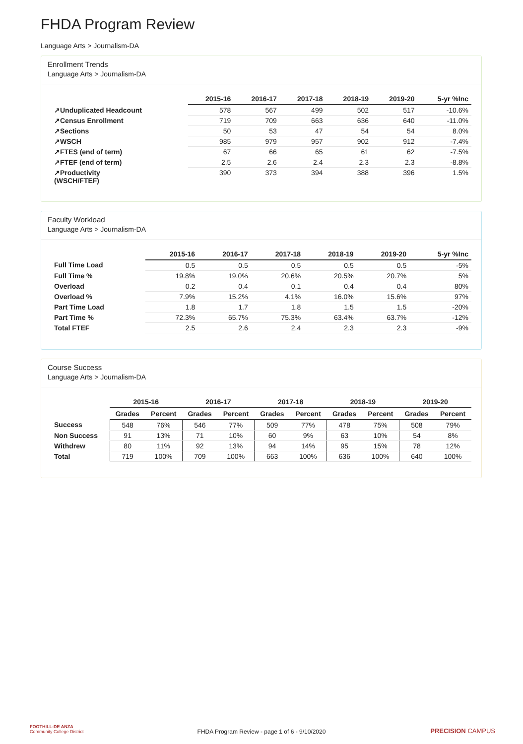FHDA Program Review
Language Arts > Journalism-DA
Enrollment Trends
Language Arts > Journalism-DA
| | 2015-16 | 2016-17 | 2017-18 | 2018-19 | 2019-20 | 5-yr %Inc |
| --- | --- | --- | --- | --- | --- | --- |
| ↗Unduplicated Headcount | 578 | 567 | 499 | 502 | 517 | -10.6% |
| ↗Census Enrollment | 719 | 709 | 663 | 636 | 640 | -11.0% |
| ↗Sections | 50 | 53 | 47 | 54 | 54 | 8.0% |
| ↗WSCH | 985 | 979 | 957 | 902 | 912 | -7.4% |
| ↗FTES (end of term) | 67 | 66 | 65 | 61 | 62 | -7.5% |
| ↗FTEF (end of term) | 2.5 | 2.6 | 2.4 | 2.3 | 2.3 | -8.8% |
| ↗Productivity (WSCH/FTEF) | 390 | 373 | 394 | 388 | 396 | 1.5% |
Faculty Workload
Language Arts > Journalism-DA
| | 2015-16 | 2016-17 | 2017-18 | 2018-19 | 2019-20 | 5-yr %Inc |
| --- | --- | --- | --- | --- | --- | --- |
| Full Time Load | 0.5 | 0.5 | 0.5 | 0.5 | 0.5 | -5% |
| Full Time % | 19.8% | 19.0% | 20.6% | 20.5% | 20.7% | 5% |
| Overload | 0.2 | 0.4 | 0.1 | 0.4 | 0.4 | 80% |
| Overload % | 7.9% | 15.2% | 4.1% | 16.0% | 15.6% | 97% |
| Part Time Load | 1.8 | 1.7 | 1.8 | 1.5 | 1.5 | -20% |
| Part Time % | 72.3% | 65.7% | 75.3% | 63.4% | 63.7% | -12% |
| Total FTEF | 2.5 | 2.6 | 2.4 | 2.3 | 2.3 | -9% |
Course Success
Language Arts > Journalism-DA
| | 2015-16 | | 2016-17 | | 2017-18 | | 2018-19 | | 2019-20 | |
| --- | --- | --- | --- | --- | --- | --- | --- | --- | --- | --- |
| | Grades | Percent | Grades | Percent | Grades | Percent | Grades | Percent | Grades | Percent |
| Success | 548 | 76% | 546 | 77% | 509 | 77% | 478 | 75% | 508 | 79% |
| Non Success | 91 | 13% | 71 | 10% | 60 | 9% | 63 | 10% | 54 | 8% |
| Withdrew | 80 | 11% | 92 | 13% | 94 | 14% | 95 | 15% | 78 | 12% |
| Total | 719 | 100% | 709 | 100% | 663 | 100% | 636 | 100% | 640 | 100% |
FOOTHILL-DE ANZA
Community College District
FHDA Program Review - page 1 of 6 - 9/10/2020 PRECISION CAMPUS